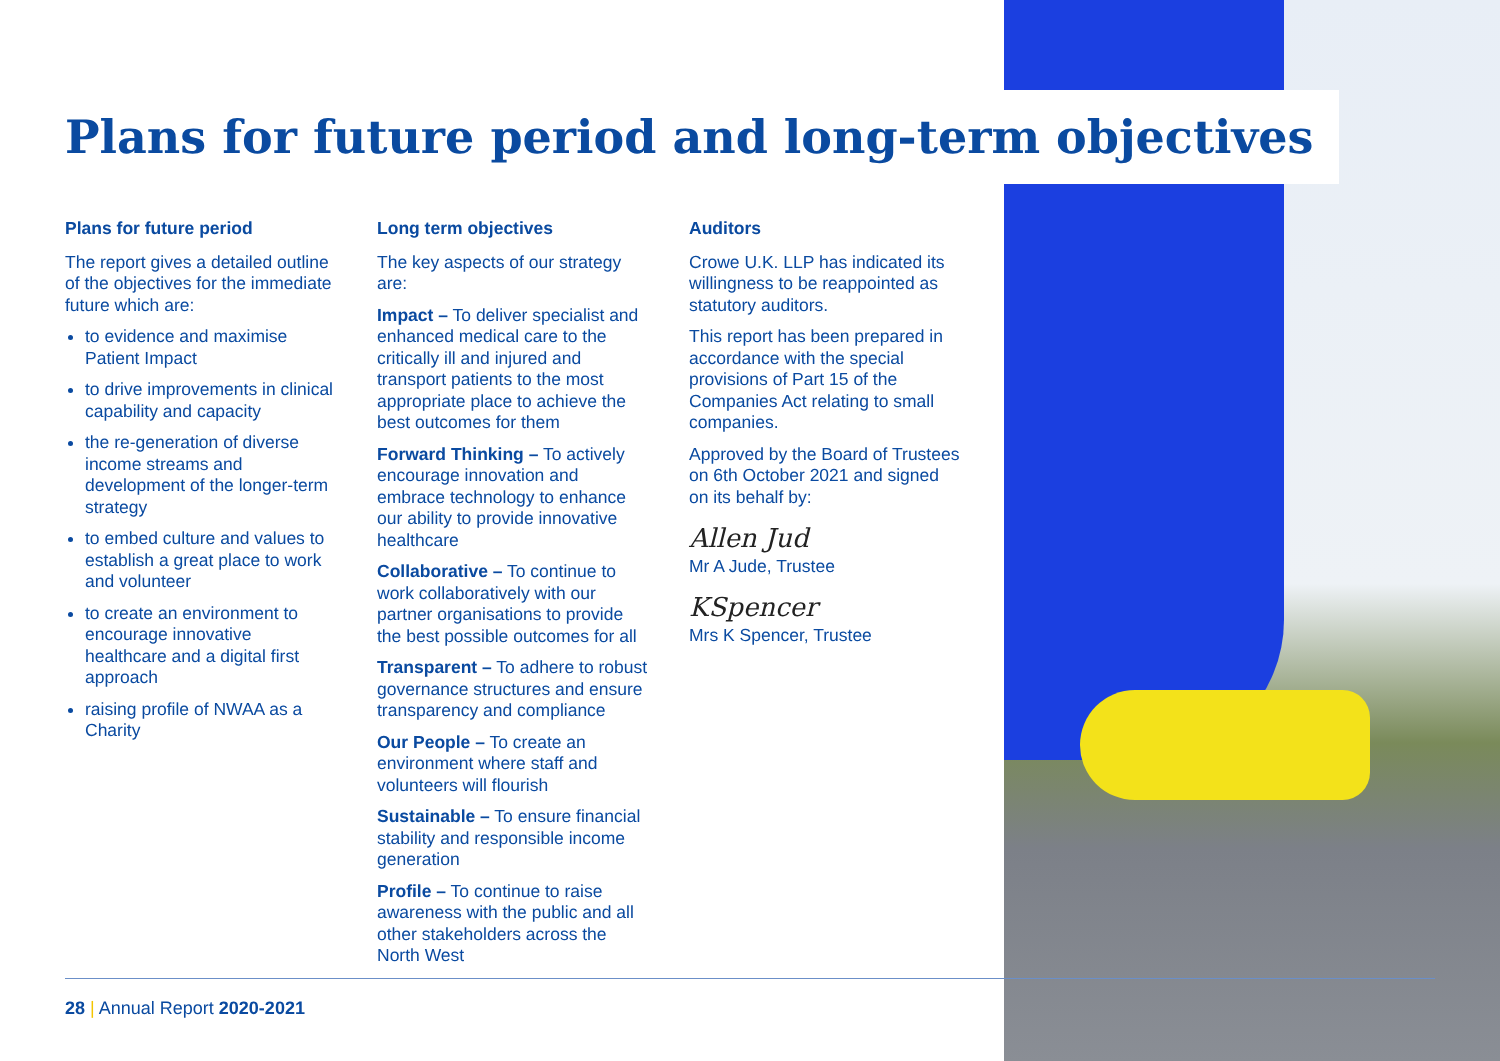Plans for future period and long-term objectives
Plans for future period
The report gives a detailed outline of the objectives for the immediate future which are:
to evidence and maximise Patient Impact
to drive improvements in clinical capability and capacity
the re-generation of diverse income streams and development of the longer-term strategy
to embed culture and values to establish a great place to work and volunteer
to create an environment to encourage innovative healthcare and a digital first approach
raising profile of NWAA as a Charity
Long term objectives
The key aspects of our strategy are:
Impact – To deliver specialist and enhanced medical care to the critically ill and injured and transport patients to the most appropriate place to achieve the best outcomes for them
Forward Thinking – To actively encourage innovation and embrace technology to enhance our ability to provide innovative healthcare
Collaborative – To continue to work collaboratively with our partner organisations to provide the best possible outcomes for all
Transparent – To adhere to robust governance structures and ensure transparency and compliance
Our People – To create an environment where staff and volunteers will flourish
Sustainable – To ensure financial stability and responsible income generation
Profile – To continue to raise awareness with the public and all other stakeholders across the North West
Auditors
Crowe U.K. LLP has indicated its willingness to be reappointed as statutory auditors.
This report has been prepared in accordance with the special provisions of Part 15 of the Companies Act relating to small companies.
Approved by the Board of Trustees on 6th October 2021 and signed on its behalf by:
Allen Jud
Mr A Jude, Trustee
KSpencer
Mrs K Spencer, Trustee
28 | Annual Report 2020-2021